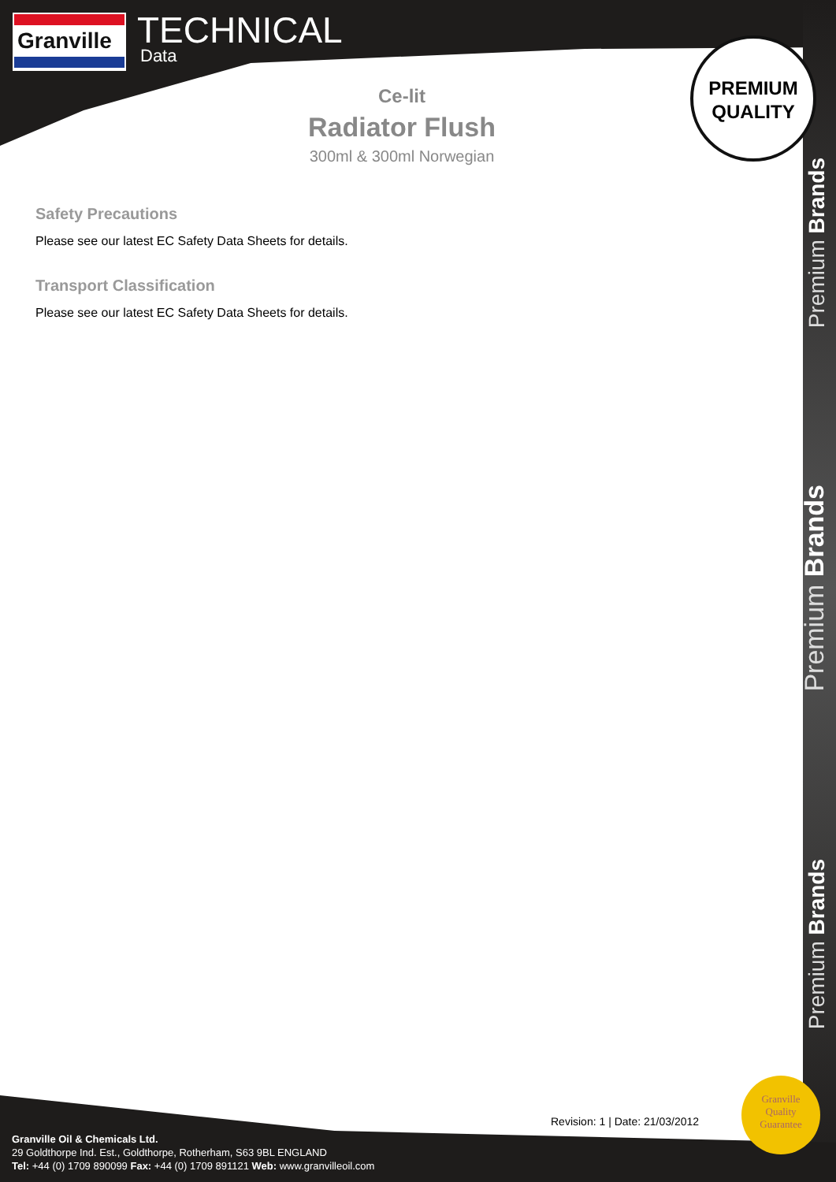Granville
TECHNICAL
Data
PREMIUM
QUALITY
Ce-lit
Radiator Flush
300ml & 300ml Norwegian
Safety Precautions
Please see our latest EC Safety Data Sheets for details.
Transport Classification
Please see our latest EC Safety Data Sheets for details.
Premium Brands
Premium Brands
Premium Brands
Revision: 1 | Date: 21/03/2012
Granville Oil & Chemicals Ltd.
29 Goldthorpe Ind. Est., Goldthorpe, Rotherham, S63 9BL ENGLAND
Tel: +44 (0) 1709 890099 Fax: +44 (0) 1709 891121 Web: www.granvilleoil.com
Granville
Quality
Guarantee